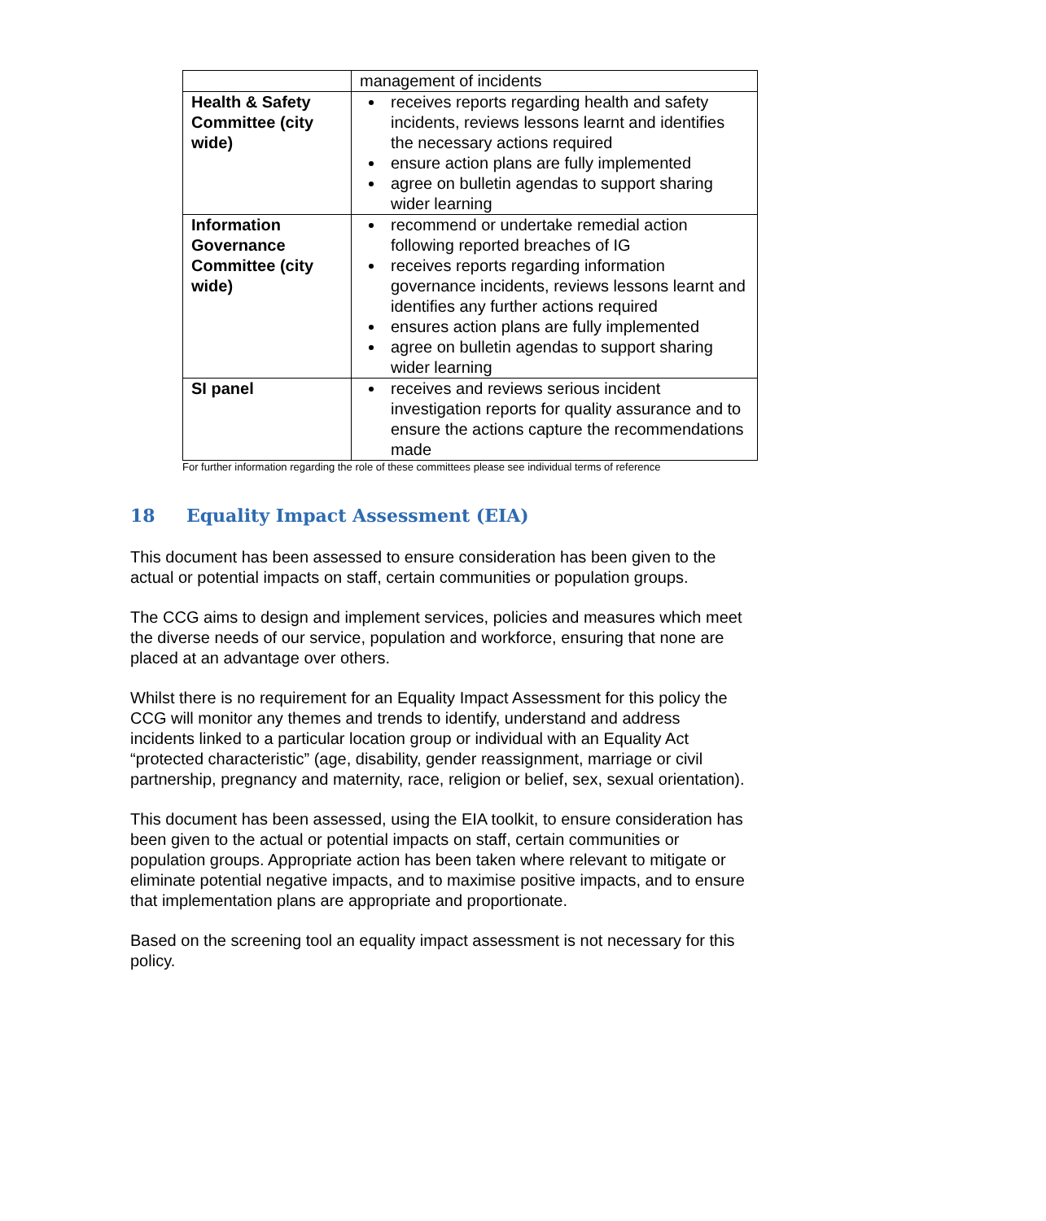| | management of incidents |
| Health & Safety Committee (city wide) | receives reports regarding health and safety incidents, reviews lessons learnt and identifies the necessary actions required ensure action plans are fully implemented agree on bulletin agendas to support sharing wider learning |
| Information Governance Committee (city wide) | recommend or undertake remedial action following reported breaches of IG receives reports regarding information governance incidents, reviews lessons learnt and identifies any further actions required ensures action plans are fully implemented agree on bulletin agendas to support sharing wider learning |
| SI panel | receives and reviews serious incident investigation reports for quality assurance and to ensure the actions capture the recommendations made |
For further information regarding the role of these committees please see individual terms of reference
18 Equality Impact Assessment (EIA)
This document has been assessed to ensure consideration has been given to the actual or potential impacts on staff, certain communities or population groups.
The CCG aims to design and implement services, policies and measures which meet the diverse needs of our service, population and workforce, ensuring that none are placed at an advantage over others.
Whilst there is no requirement for an Equality Impact Assessment for this policy the CCG will monitor any themes and trends to identify, understand and address incidents linked to a particular location group or individual with an Equality Act “protected characteristic” (age, disability, gender reassignment, marriage or civil partnership, pregnancy and maternity, race, religion or belief, sex, sexual orientation).
This document has been assessed, using the EIA toolkit, to ensure consideration has been given to the actual or potential impacts on staff, certain communities or population groups. Appropriate action has been taken where relevant to mitigate or eliminate potential negative impacts, and to maximise positive impacts, and to ensure that implementation plans are appropriate and proportionate.
Based on the screening tool an equality impact assessment is not necessary for this policy.